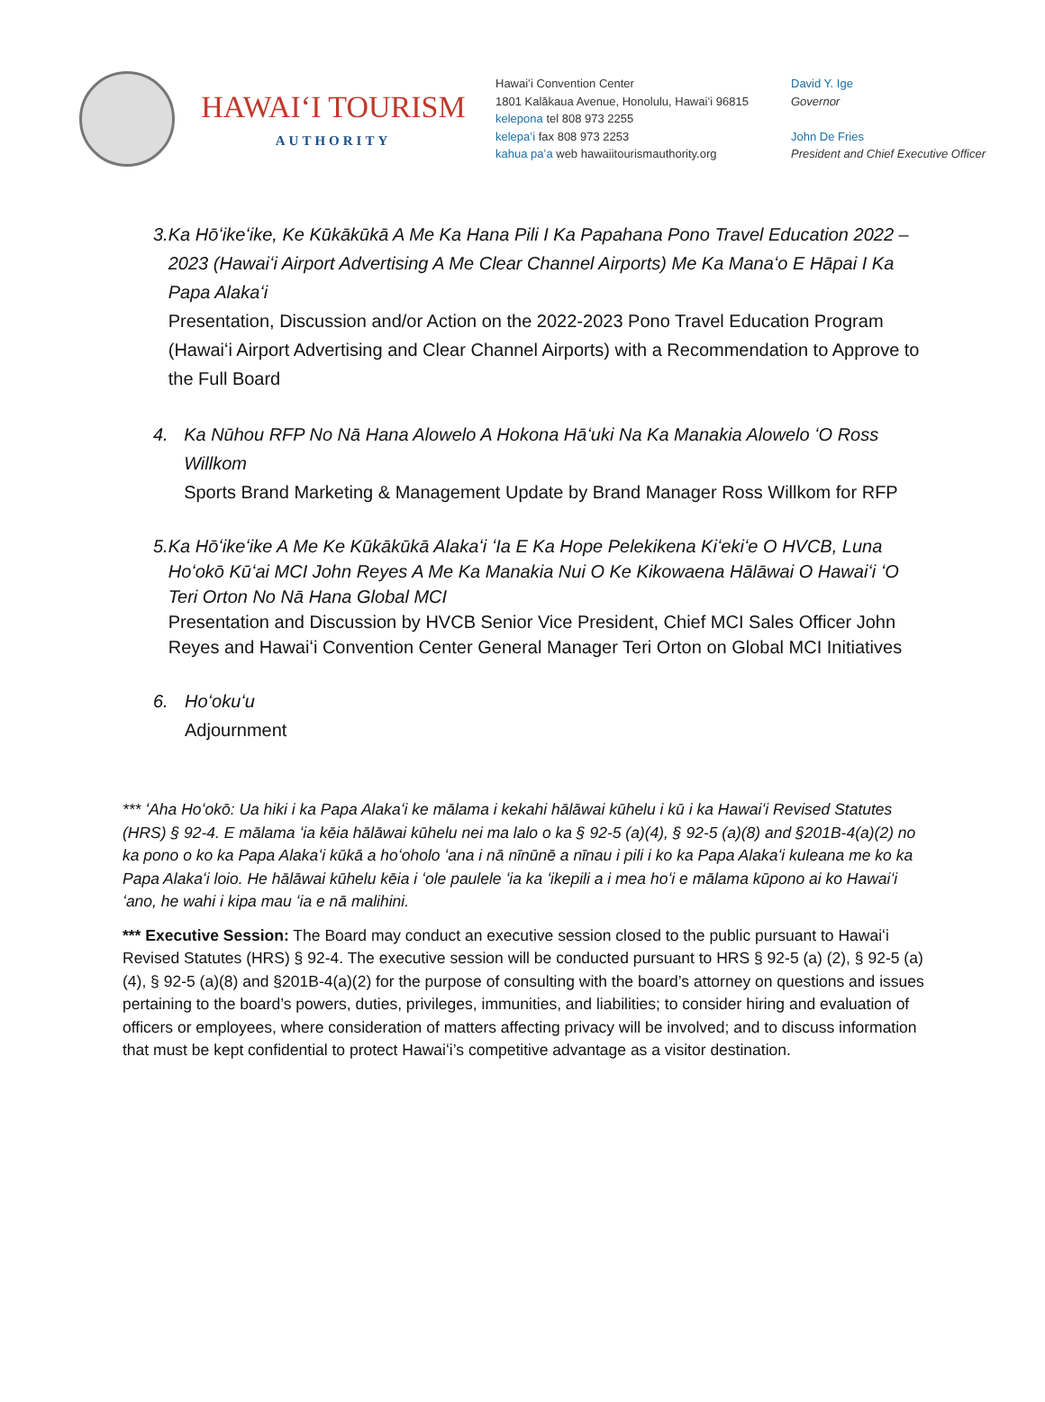HAWAIʻI TOURISM
AUTHORITY
Hawaiʻi Convention Center
1801 Kalākaua Avenue, Honolulu, Hawaiʻi 96815
kelepona tel 808 973 2255
kelepaʻi fax 808 973 2253
kahua paʻa web hawaiitourismauthority.org
David Y. Ige
Governor
John De Fries
President and Chief Executive Officer
3. Ka Hōʻikeʻike, Ke Kūkākūkā A Me Ka Hana Pili I Ka Papahana Pono Travel Education 2022 – 2023 (Hawaiʻi Airport Advertising A Me Clear Channel Airports) Me Ka Manaʻo E Hāpai I Ka Papa Alakaʻi
Presentation, Discussion and/or Action on the 2022-2023 Pono Travel Education Program (Hawaiʻi Airport Advertising and Clear Channel Airports) with a Recommendation to Approve to the Full Board
4. Ka Nūhou RFP No Nā Hana Alowelo A Hokona Hāʻuki Na Ka Manakia Alowelo ʻO Ross Willkom
Sports Brand Marketing & Management Update by Brand Manager Ross Willkom for RFP
5. Ka Hōʻikeʻike A Me Ke Kūkākūkā Alakaʻi ʻIa E Ka Hope Pelekikena Kiʻekiʻe O HVCB, Luna Hoʻokō Kūʻai MCI John Reyes A Me Ka Manakia Nui O Ke Kikowaena Hālāwai O Hawaiʻi ʻO Teri Orton No Nā Hana Global MCI
Presentation and Discussion by HVCB Senior Vice President, Chief MCI Sales Officer John Reyes and Hawaiʻi Convention Center General Manager Teri Orton on Global MCI Initiatives
6. Hoʻokuʻu
Adjournment
*** ʻAha Hoʻokō: Ua hiki i ka Papa Alakaʻi ke mālama i kekahi hālāwai kūhelu i kū i ka Hawaiʻi Revised Statutes (HRS) § 92-4. E mālama ʻia kēia hālāwai kūhelu nei ma lalo o ka § 92-5 (a)(4), § 92-5 (a)(8) and §201B-4(a)(2) no ka pono o ko ka Papa Alakaʻi kūkā a hoʻoholo ʻana i nā nīnūnē a nīnau i pili i ko ka Papa Alakaʻi kuleana me ko ka Papa Alakaʻi loio. He hālāwai kūhelu kēia i ʻole paulele ʻia ka ʻikepili a i mea hoʻi e mālama kūpono ai ko Hawaiʻi ʻano, he wahi i kipa mau ʻia e nā malihini.
*** Executive Session: The Board may conduct an executive session closed to the public pursuant to Hawaiʻi Revised Statutes (HRS) § 92-4. The executive session will be conducted pursuant to HRS § 92-5 (a) (2), § 92-5 (a)(4), § 92-5 (a)(8) and §201B-4(a)(2) for the purpose of consulting with the board’s attorney on questions and issues pertaining to the board’s powers, duties, privileges, immunities, and liabilities; to consider hiring and evaluation of officers or employees, where consideration of matters affecting privacy will be involved; and to discuss information that must be kept confidential to protect Hawaiʻi’s competitive advantage as a visitor destination.